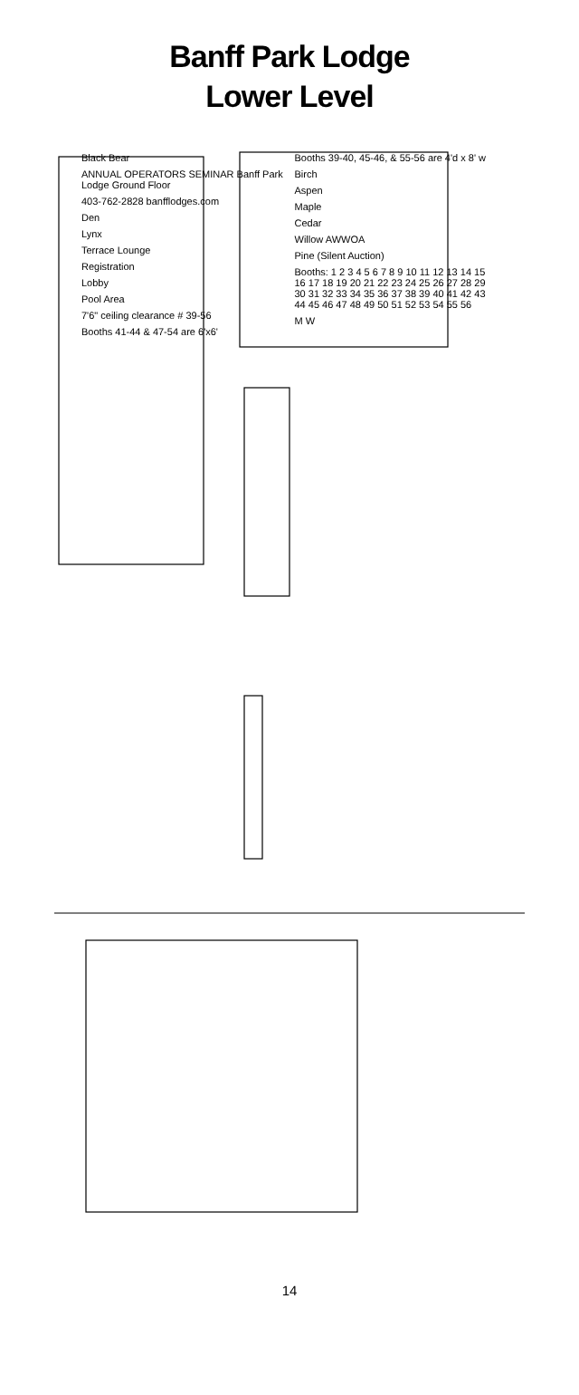Banff Park Lodge
Lower Level
Black Bear
ANNUAL OPERATORS SEMINAR Banff Park Lodge Ground Floor
403-762-2828 banfflodges.com
Den
Lynx
Terrace Lounge
Registration
Lobby
Pool Area
7'6" ceiling clearance # 39-56
Booths 41-44 & 47-54 are 6'x6'
Booths 39-40, 45-46, & 55-56 are 4'd x 8' w
Birch
Aspen
Maple
Cedar
Willow AWWOA
Pine (Silent Auction)
Booths: 1 2 3 4 5 6 7 8 9 10 11 12 13 14 15 16 17 18 19 20 21 22 23 24 25 26 27 28 29 30 31 32 33 34 35 36 37 38 39 40 41 42 43 44 45 46 47 48 49 50 51 52 53 54 55 56
M W
14